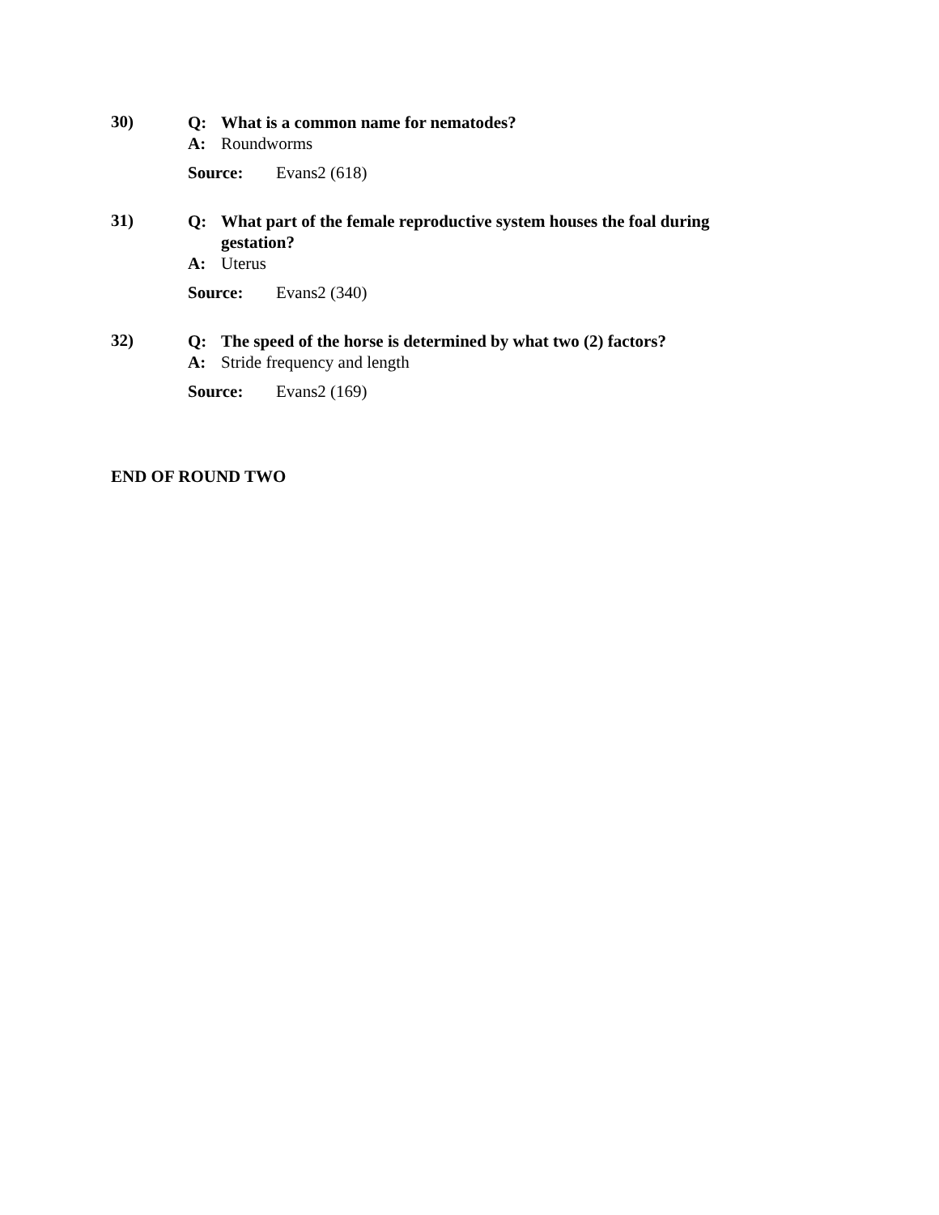30)
Q: What is a common name for nematodes?
A: Roundworms
Source: Evans2 (618)
31)
Q: What part of the female reproductive system houses the foal during gestation?
A: Uterus
Source: Evans2 (340)
32)
Q: The speed of the horse is determined by what two (2) factors?
A: Stride frequency and length
Source: Evans2 (169)
END OF ROUND TWO